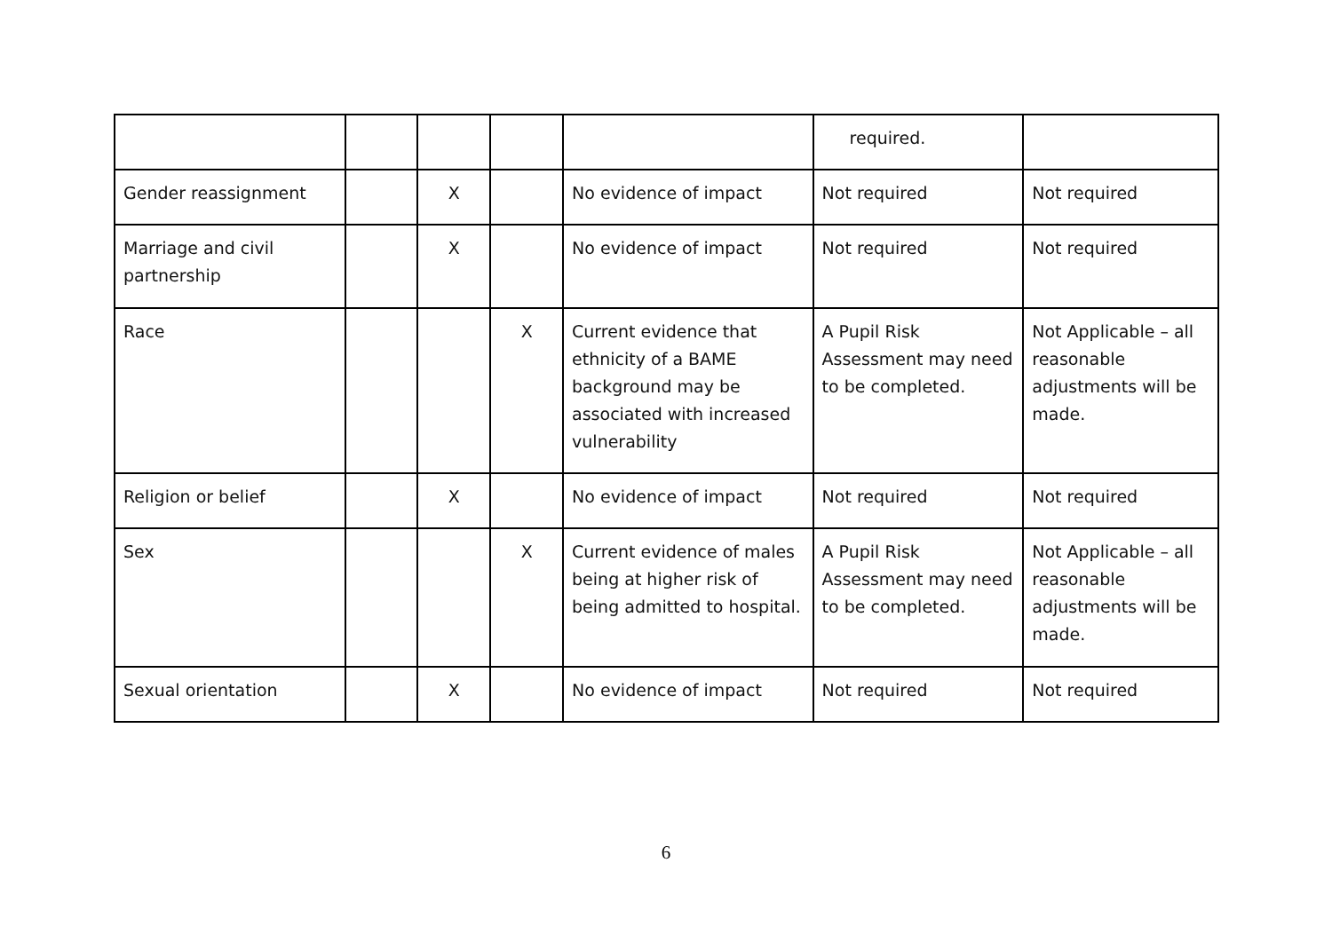| | | | | | required. | |
| Gender reassignment | | X | | No evidence of impact | Not required | Not required |
| Marriage and civil partnership | | X | | No evidence of impact | Not required | Not required |
| Race | | | X | Current evidence that ethnicity of a BAME background may be associated with increased vulnerability | A Pupil Risk Assessment may need to be completed. | Not Applicable – all reasonable adjustments will be made. |
| Religion or belief | | X | | No evidence of impact | Not required | Not required |
| Sex | | | X | Current evidence of males being at higher risk of being admitted to hospital. | A Pupil Risk Assessment may need to be completed. | Not Applicable – all reasonable adjustments will be made. |
| Sexual orientation | | X | | No evidence of impact | Not required | Not required |
6